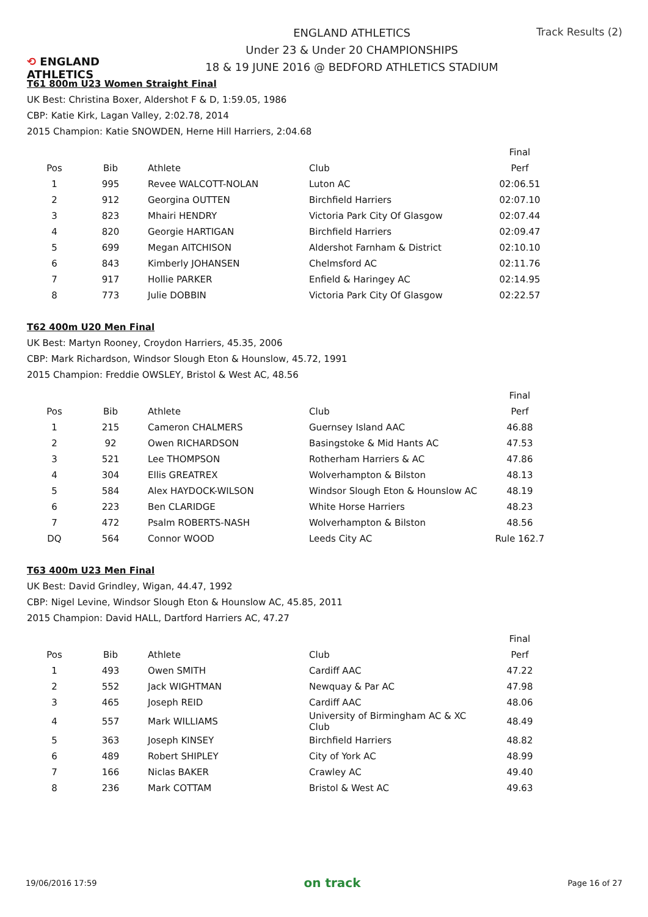⟲ ENGLAND ATHLETICS
ENGLAND ATHLETICS
Under 23 & Under 20 CHAMPIONSHIPS
18 & 19 JUNE 2016 @ BEDFORD ATHLETICS STADIUM
Track Results (2)
T61 800m U23 Women Straight Final
UK Best: Christina Boxer, Aldershot F & D, 1:59.05, 1986
CBP: Katie Kirk, Lagan Valley, 2:02.78, 2014
2015 Champion: Katie SNOWDEN, Herne Hill Harriers, 2:04.68
| | | | | Final |
| --- | --- | --- | --- | --- |
| Pos | Bib | Athlete | Club | Perf |
| 1 | 995 | Revee WALCOTT-NOLAN | Luton AC | 02:06.51 |
| 2 | 912 | Georgina OUTTEN | Birchfield Harriers | 02:07.10 |
| 3 | 823 | Mhairi HENDRY | Victoria Park City Of Glasgow | 02:07.44 |
| 4 | 820 | Georgie HARTIGAN | Birchfield Harriers | 02:09.47 |
| 5 | 699 | Megan AITCHISON | Aldershot Farnham & District | 02:10.10 |
| 6 | 843 | Kimberly JOHANSEN | Chelmsford AC | 02:11.76 |
| 7 | 917 | Hollie PARKER | Enfield & Haringey AC | 02:14.95 |
| 8 | 773 | Julie DOBBIN | Victoria Park City Of Glasgow | 02:22.57 |
T62 400m U20 Men Final
UK Best: Martyn Rooney, Croydon Harriers, 45.35, 2006
CBP: Mark Richardson, Windsor Slough Eton & Hounslow, 45.72, 1991
2015 Champion: Freddie OWSLEY, Bristol & West AC, 48.56
| | | | | Final |
| --- | --- | --- | --- | --- |
| Pos | Bib | Athlete | Club | Perf |
| 1 | 215 | Cameron CHALMERS | Guernsey Island AAC | 46.88 |
| 2 | 92 | Owen RICHARDSON | Basingstoke & Mid Hants AC | 47.53 |
| 3 | 521 | Lee THOMPSON | Rotherham Harriers & AC | 47.86 |
| 4 | 304 | Ellis GREATREX | Wolverhampton & Bilston | 48.13 |
| 5 | 584 | Alex HAYDOCK-WILSON | Windsor Slough Eton & Hounslow AC | 48.19 |
| 6 | 223 | Ben CLARIDGE | White Horse Harriers | 48.23 |
| 7 | 472 | Psalm ROBERTS-NASH | Wolverhampton & Bilston | 48.56 |
| DQ | 564 | Connor WOOD | Leeds City AC | Rule 162.7 |
T63 400m U23 Men Final
UK Best: David Grindley, Wigan, 44.47, 1992
CBP: Nigel Levine, Windsor Slough Eton & Hounslow AC, 45.85, 2011
2015 Champion: David HALL, Dartford Harriers AC, 47.27
| | | | | Final |
| --- | --- | --- | --- | --- |
| Pos | Bib | Athlete | Club | Perf |
| 1 | 493 | Owen SMITH | Cardiff AAC | 47.22 |
| 2 | 552 | Jack WIGHTMAN | Newquay & Par AC | 47.98 |
| 3 | 465 | Joseph REID | Cardiff AAC | 48.06 |
| 4 | 557 | Mark WILLIAMS | University of Birmingham AC & XC Club | 48.49 |
| 5 | 363 | Joseph KINSEY | Birchfield Harriers | 48.82 |
| 6 | 489 | Robert SHIPLEY | City of York AC | 48.99 |
| 7 | 166 | Niclas BAKER | Crawley AC | 49.40 |
| 8 | 236 | Mark COTTAM | Bristol & West AC | 49.63 |
19/06/2016 17:59 on track Page 16 of 27